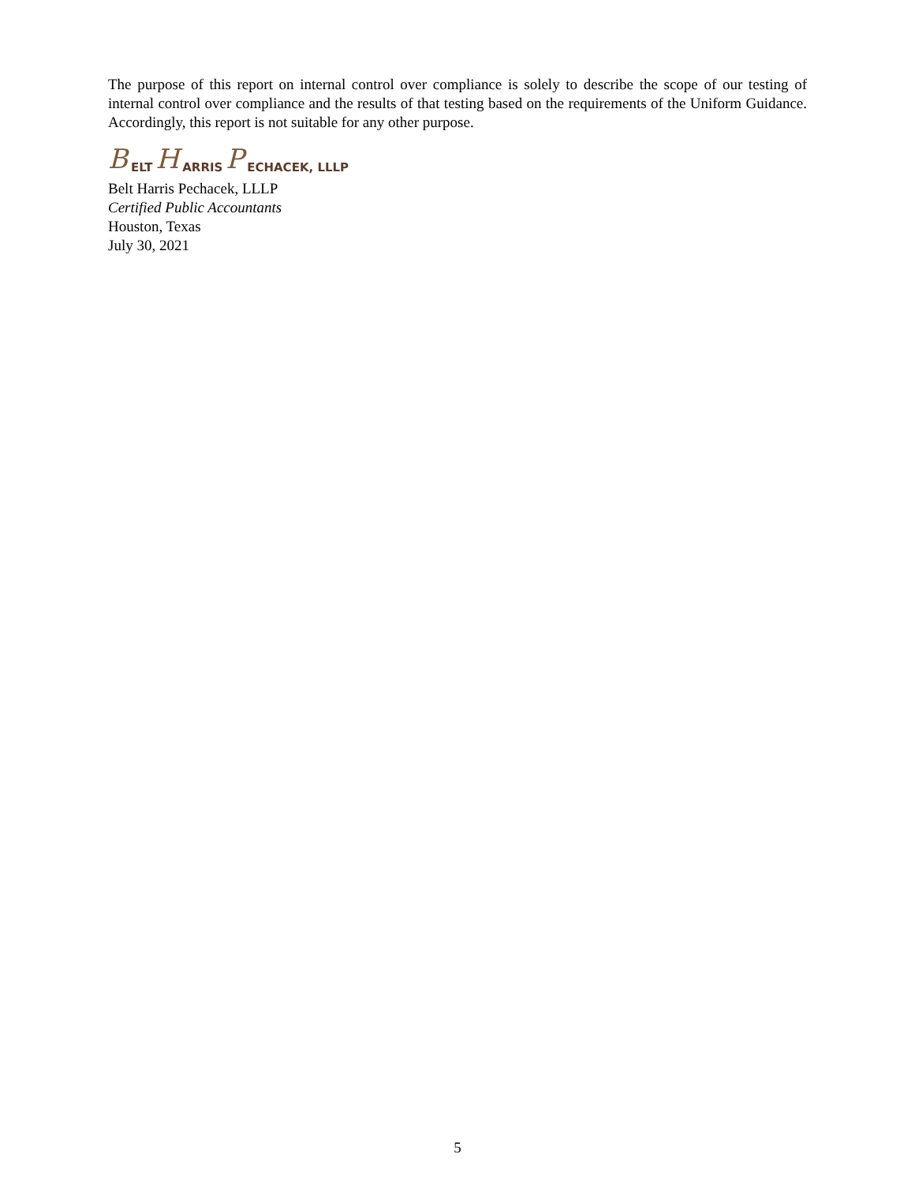The purpose of this report on internal control over compliance is solely to describe the scope of our testing of internal control over compliance and the results of that testing based on the requirements of the Uniform Guidance. Accordingly, this report is not suitable for any other purpose.
B ELT H ARRIS P ECHACEK, LLLP
Belt Harris Pechacek, LLLP
Certified Public Accountants
Houston, Texas
July 30, 2021
5